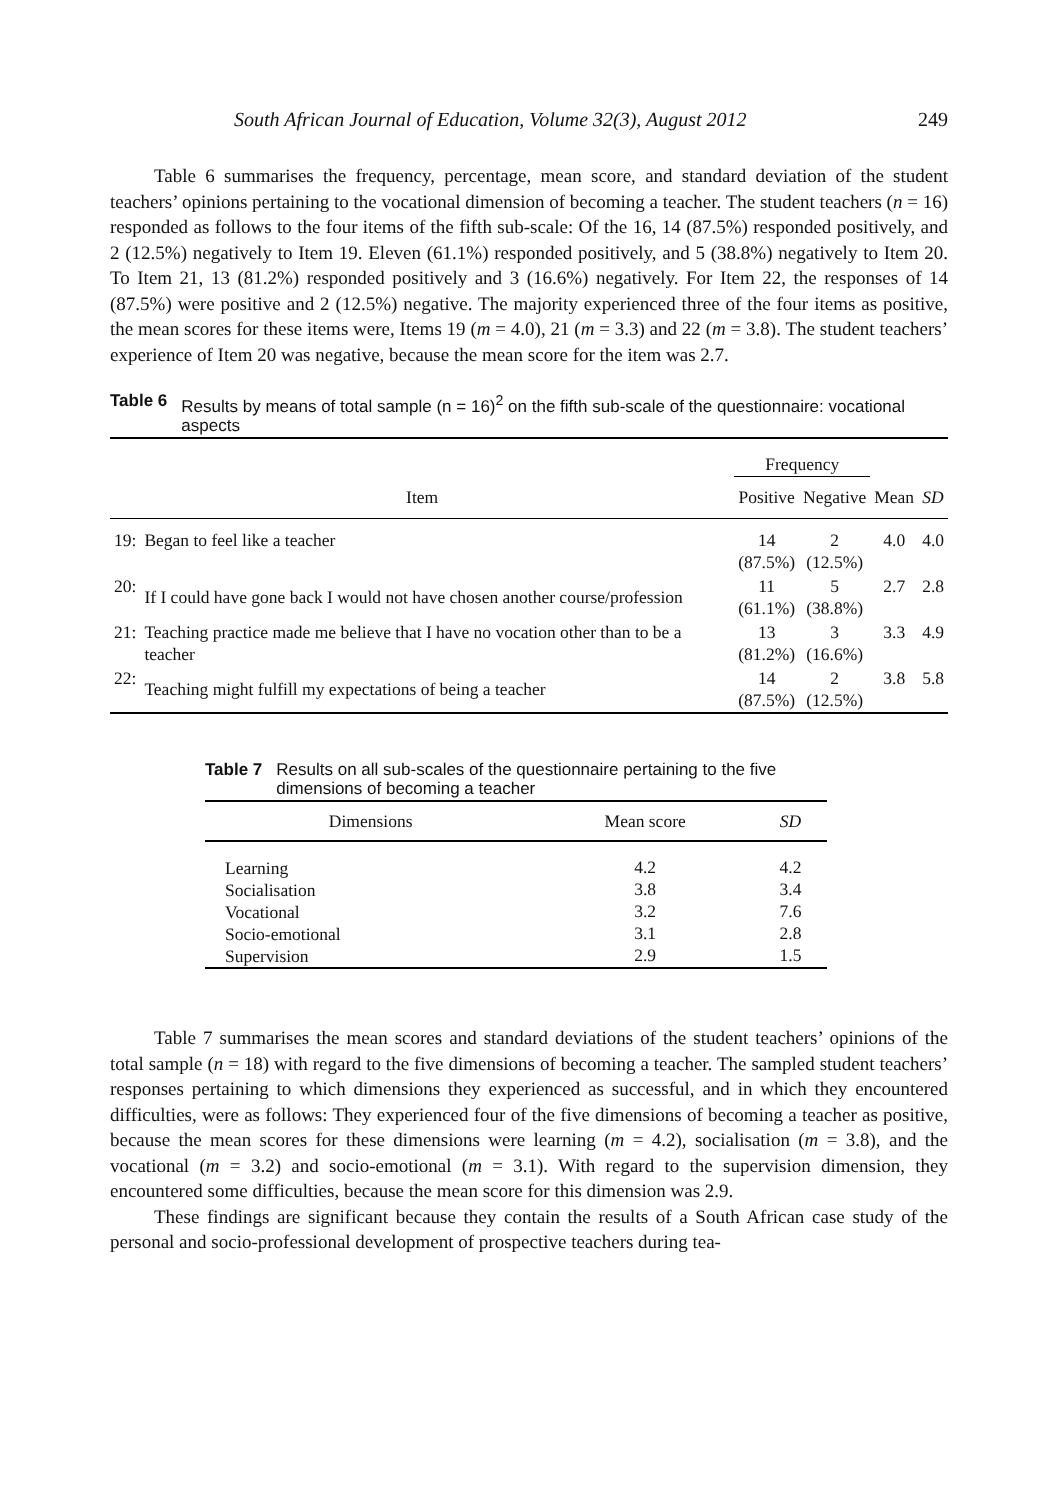South African Journal of Education, Volume 32(3), August 2012 249
Table 6 summarises the frequency, percentage, mean score, and standard deviation of the student teachers’ opinions pertaining to the vocational dimension of becoming a teacher. The student teachers (n = 16) responded as follows to the four items of the fifth sub-scale: Of the 16, 14 (87.5%) responded positively, and 2 (12.5%) negatively to Item 19. Eleven (61.1%) responded positively, and 5 (38.8%) negatively to Item 20. To Item 21, 13 (81.2%) responded positively and 3 (16.6%) negatively. For Item 22, the responses of 14 (87.5%) were positive and 2 (12.5%) negative. The majority experienced three of the four items as positive, the mean scores for these items were, Items 19 (m = 4.0), 21 (m = 3.3) and 22 (m = 3.8). The student teachers’ experience of Item 20 was negative, because the mean score for the item was 2.7.
Table 6 Results by means of total sample (n = 16)<sup>2</sup> on the fifth sub-scale of the questionnaire: vocational aspects
| | | Frequency | | | |
| --- | --- | --- | --- | --- | --- |
| Item | | Positive | Negative | Mean | SD |
| 19: | Began to feel like a teacher | 14 (87.5%) | 2 (12.5%) | 4.0 | 4.0 |
| 20: | If I could have gone back I would not have chosen another course/profession | 11 (61.1%) | 5 (38.8%) | 2.7 | 2.8 |
| 21: | Teaching practice made me believe that I have no vocation other than to be a teacher | 13 (81.2%) | 3 (16.6%) | 3.3 | 4.9 |
| 22: | Teaching might fulfill my expectations of being a teacher | 14 (87.5%) | 2 (12.5%) | 3.8 | 5.8 |
Table 7 Results on all sub-scales of the questionnaire pertaining to the five dimensions of becoming a teacher
| Dimensions | Mean score | SD |
| --- | --- | --- |
| Learning Socialisation Vocational Socio-emotional Supervision | 4.2 3.8 3.2 3.1 2.9 | 4.2 3.4 7.6 2.8 1.5 |
Table 7 summarises the mean scores and standard deviations of the student teachers’ opinions of the total sample (n = 18) with regard to the five dimensions of becoming a teacher. The sampled student teachers’ responses pertaining to which dimensions they experienced as successful, and in which they encountered difficulties, were as follows: They experienced four of the five dimensions of becoming a teacher as positive, because the mean scores for these dimensions were learning (m = 4.2), socialisation (m = 3.8), and the vocational (m = 3.2) and socio-emotional (m = 3.1). With regard to the supervision dimension, they encountered some difficulties, because the mean score for this dimension was 2.9.
These findings are significant because they contain the results of a South African case study of the personal and socio-professional development of prospective teachers during tea-